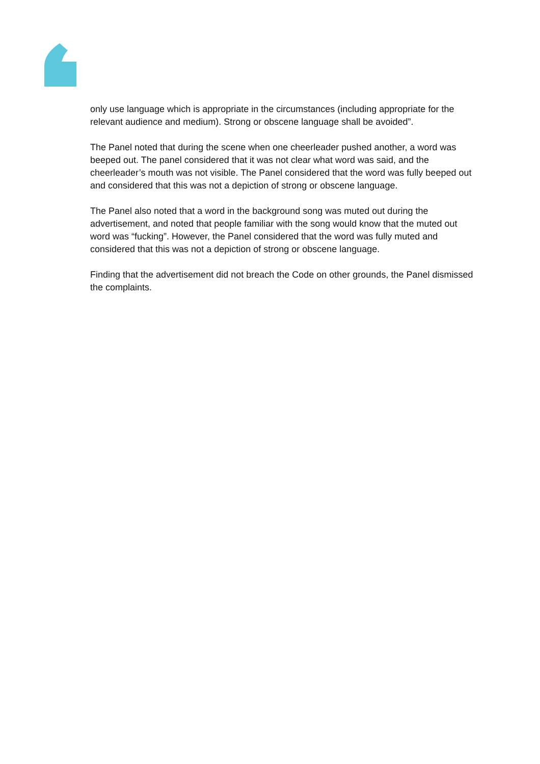only use language which is appropriate in the circumstances (including appropriate for the relevant audience and medium). Strong or obscene language shall be avoided”.
The Panel noted that during the scene when one cheerleader pushed another, a word was beeped out. The panel considered that it was not clear what word was said, and the cheerleader’s mouth was not visible. The Panel considered that the word was fully beeped out and considered that this was not a depiction of strong or obscene language.
The Panel also noted that a word in the background song was muted out during the advertisement, and noted that people familiar with the song would know that the muted out word was “fucking”. However, the Panel considered that the word was fully muted and considered that this was not a depiction of strong or obscene language.
Finding that the advertisement did not breach the Code on other grounds, the Panel dismissed the complaints.